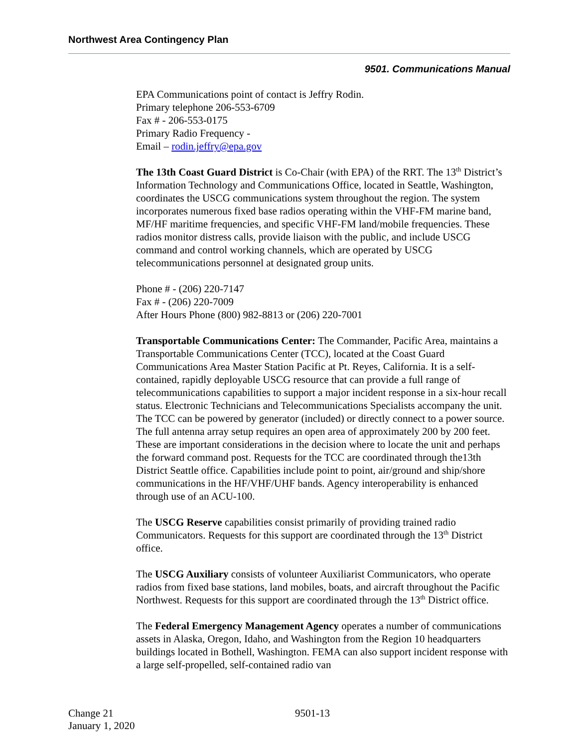Northwest Area Contingency Plan
9501. Communications Manual
EPA Communications point of contact is Jeffry Rodin.
Primary telephone 206-553-6709
Fax # - 206-553-0175
Primary Radio Frequency -
Email – rodin.jeffry@epa.gov
The 13th Coast Guard District is Co-Chair (with EPA) of the RRT. The 13<sup>th</sup> District’s Information Technology and Communications Office, located in Seattle, Washington, coordinates the USCG communications system throughout the region. The system incorporates numerous fixed base radios operating within the VHF-FM marine band, MF/HF maritime frequencies, and specific VHF-FM land/mobile frequencies. These radios monitor distress calls, provide liaison with the public, and include USCG command and control working channels, which are operated by USCG telecommunications personnel at designated group units.
Phone # - (206) 220-7147
Fax # - (206) 220-7009
After Hours Phone (800) 982-8813 or (206) 220-7001
Transportable Communications Center: The Commander, Pacific Area, maintains a Transportable Communications Center (TCC), located at the Coast Guard Communications Area Master Station Pacific at Pt. Reyes, California. It is a self-contained, rapidly deployable USCG resource that can provide a full range of telecommunications capabilities to support a major incident response in a six-hour recall status. Electronic Technicians and Telecommunications Specialists accompany the unit. The TCC can be powered by generator (included) or directly connect to a power source. The full antenna array setup requires an open area of approximately 200 by 200 feet. These are important considerations in the decision where to locate the unit and perhaps the forward command post. Requests for the TCC are coordinated through the13th District Seattle office. Capabilities include point to point, air/ground and ship/shore communications in the HF/VHF/UHF bands. Agency interoperability is enhanced through use of an ACU-100.
The USCG Reserve capabilities consist primarily of providing trained radio Communicators. Requests for this support are coordinated through the 13<sup>th</sup> District office.
The USCG Auxiliary consists of volunteer Auxiliarist Communicators, who operate radios from fixed base stations, land mobiles, boats, and aircraft throughout the Pacific Northwest. Requests for this support are coordinated through the 13<sup>th</sup> District office.
The Federal Emergency Management Agency operates a number of communications assets in Alaska, Oregon, Idaho, and Washington from the Region 10 headquarters buildings located in Bothell, Washington. FEMA can also support incident response with a large self-propelled, self-contained radio van
Change 21
January 1, 2020
9501-13